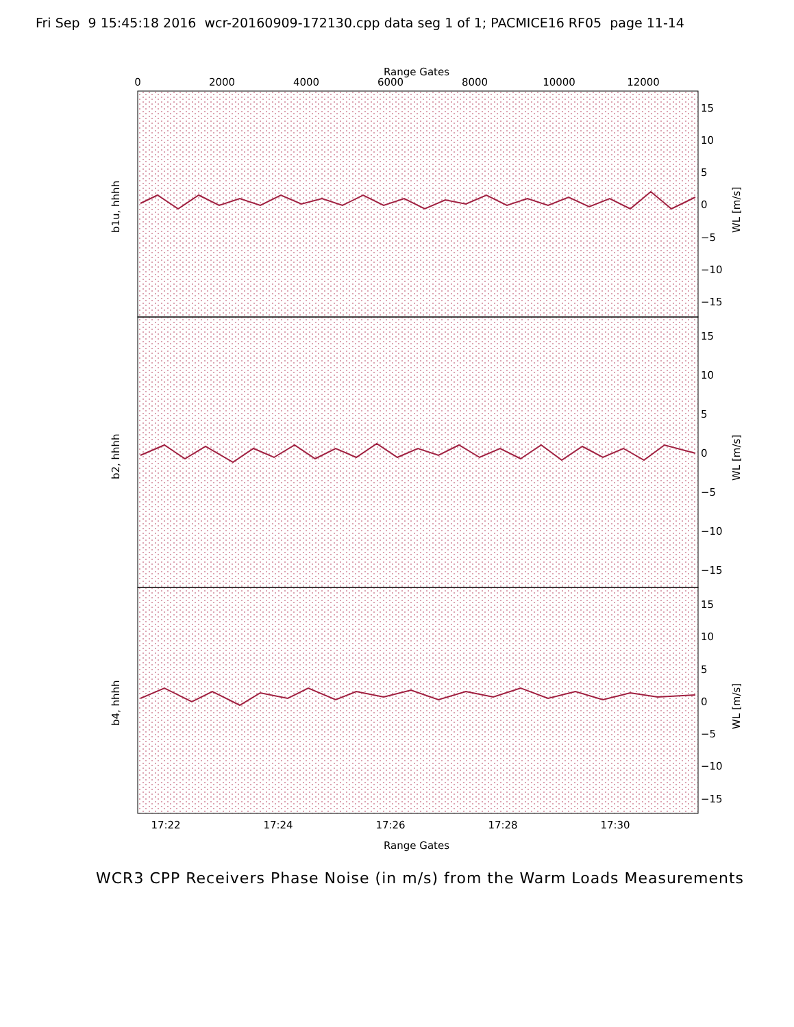Fri Sep 9 15:45:18 2016 wcr-20160909-172130.cpp data seg 1 of 1; PACMICE16 RF05 page 11-14
Range Gates
0
2000
4000
6000
8000
10000
12000
15
10
5
0
−5
−10
−15
b1u, hhhh
WL [m/s]
15
10
5
0
−5
−10
−15
b2, hhhh
WL [m/s]
15
10
5
0
−5
−10
−15
b4, hhhh
WL [m/s]
17:22
17:24
17:26
17:28
17:30
Range Gates
WCR3 CPP Receivers Phase Noise (in m/s) from the Warm Loads Measurements